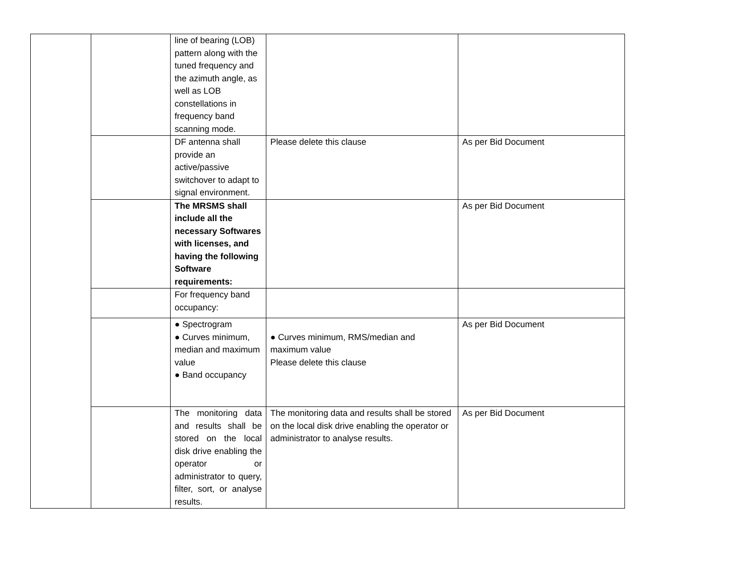| | | line of bearing (LOB) pattern along with the tuned frequency and the azimuth angle, as well as LOB constellations in frequency band scanning mode. | | |
| | | DF antenna shall provide an active/passive switchover to adapt to signal environment. | Please delete this clause | As per Bid Document |
| | | The MRSMS shall include all the necessary Softwares with licenses, and having the following Software requirements: | | As per Bid Document |
| | | For frequency band occupancy: | | |
| | | ● Spectrogram ● Curves minimum, median and maximum value ● Band occupancy | ● Curves minimum, RMS/median and maximum value Please delete this clause | As per Bid Document |
| | | The monitoring data and results shall be stored on the local disk drive enabling the operator or administrator to query, filter, sort, or analyse results. | The monitoring data and results shall be stored on the local disk drive enabling the operator or administrator to analyse results. | As per Bid Document |